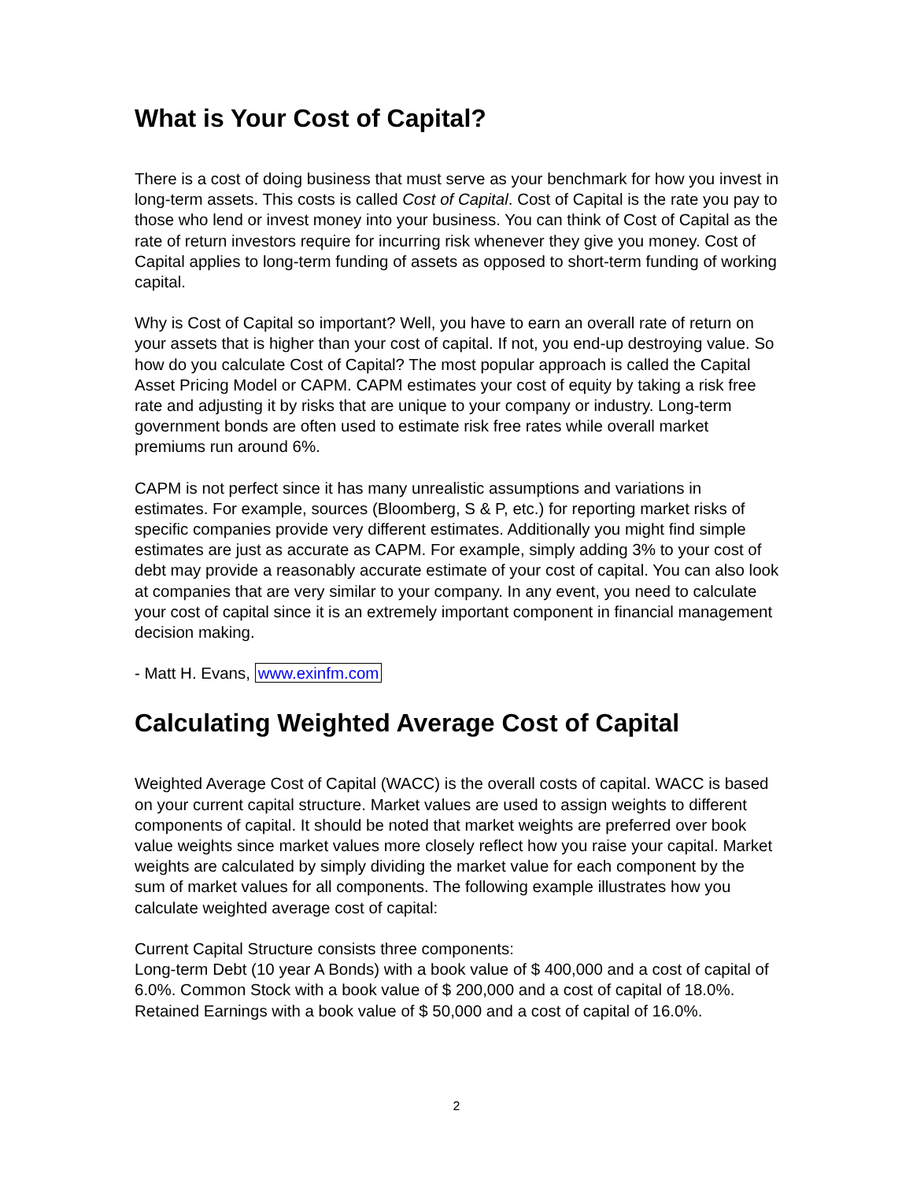What is Your Cost of Capital?
There is a cost of doing business that must serve as your benchmark for how you invest in long-term assets. This costs is called Cost of Capital. Cost of Capital is the rate you pay to those who lend or invest money into your business. You can think of Cost of Capital as the rate of return investors require for incurring risk whenever they give you money. Cost of Capital applies to long-term funding of assets as opposed to short-term funding of working capital.
Why is Cost of Capital so important? Well, you have to earn an overall rate of return on your assets that is higher than your cost of capital. If not, you end-up destroying value. So how do you calculate Cost of Capital? The most popular approach is called the Capital Asset Pricing Model or CAPM. CAPM estimates your cost of equity by taking a risk free rate and adjusting it by risks that are unique to your company or industry. Long-term government bonds are often used to estimate risk free rates while overall market premiums run around 6%.
CAPM is not perfect since it has many unrealistic assumptions and variations in estimates. For example, sources (Bloomberg, S & P, etc.) for reporting market risks of specific companies provide very different estimates. Additionally you might find simple estimates are just as accurate as CAPM. For example, simply adding 3% to your cost of debt may provide a reasonably accurate estimate of your cost of capital. You can also look at companies that are very similar to your company. In any event, you need to calculate your cost of capital since it is an extremely important component in financial management decision making.
- Matt H. Evans, www.exinfm.com
Calculating Weighted Average Cost of Capital
Weighted Average Cost of Capital (WACC) is the overall costs of capital. WACC is based on your current capital structure. Market values are used to assign weights to different components of capital. It should be noted that market weights are preferred over book value weights since market values more closely reflect how you raise your capital. Market weights are calculated by simply dividing the market value for each component by the sum of market values for all components. The following example illustrates how you calculate weighted average cost of capital:
Current Capital Structure consists three components:
Long-term Debt (10 year A Bonds) with a book value of $ 400,000 and a cost of capital of 6.0%. Common Stock with a book value of $ 200,000 and a cost of capital of 18.0%. Retained Earnings with a book value of $ 50,000 and a cost of capital of 16.0%.
2